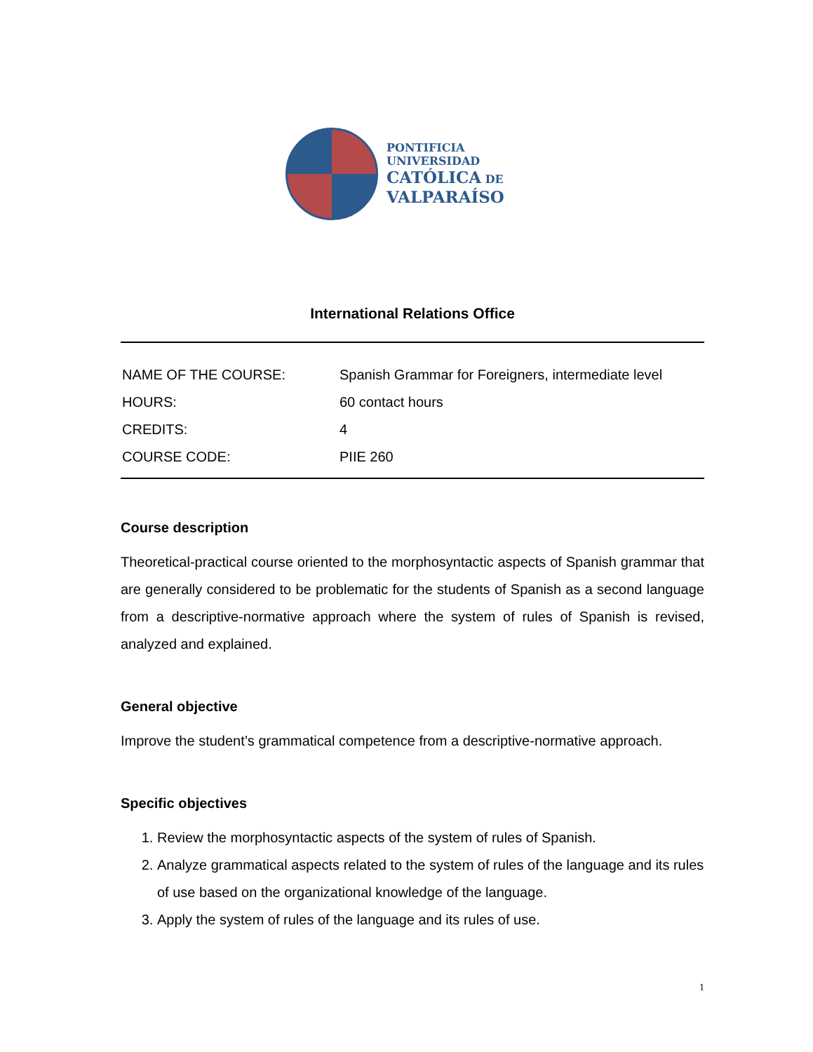PONTIFICIA
UNIVERSIDAD
CATÓLICA DE
VALPARAÍSO
International Relations Office
| NAME OF THE COURSE: | Spanish Grammar for Foreigners, intermediate level |
| HOURS: | 60 contact hours |
| CREDITS: | 4 |
| COURSE CODE: | PIIE 260 |
Course description
Theoretical-practical course oriented to the morphosyntactic aspects of Spanish grammar that are generally considered to be problematic for the students of Spanish as a second language from a descriptive-normative approach where the system of rules of Spanish is revised, analyzed and explained.
General objective
Improve the student’s grammatical competence from a descriptive-normative approach.
Specific objectives
1. Review the morphosyntactic aspects of the system of rules of Spanish.
2. Analyze grammatical aspects related to the system of rules of the language and its rules of use based on the organizational knowledge of the language.
3. Apply the system of rules of the language and its rules of use.
1